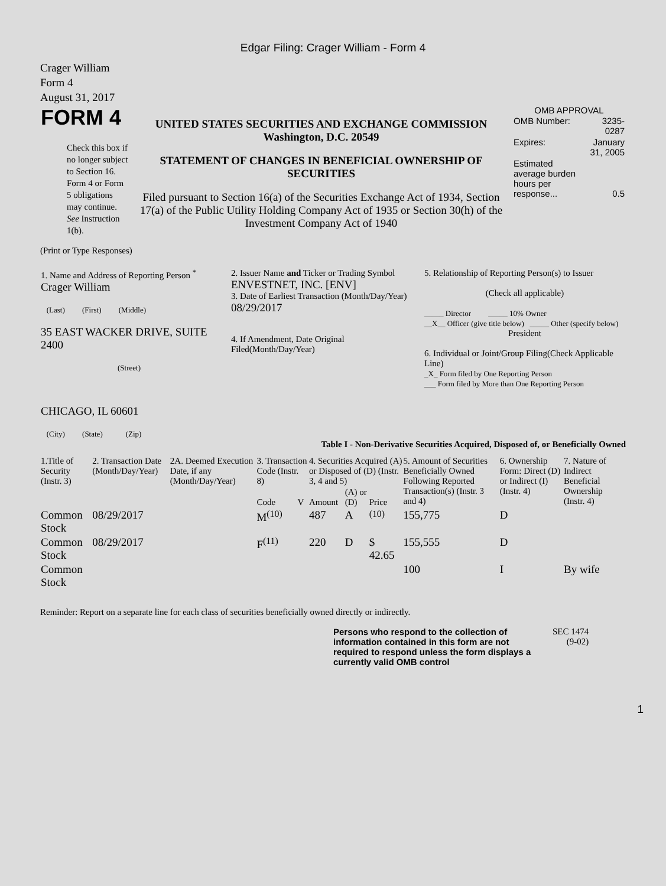Edgar Filing: Crager William - Form 4
Crager William
Form 4
August 31, 2017
| FORM 4 Check this box if no longer subject to Section 16. Form 4 or Form 5 obligations may continue. See Instruction 1(b). | UNITED STATES SECURITIES AND EXCHANGE COMMISSION Washington, D.C. 20549 STATEMENT OF CHANGES IN BENEFICIAL OWNERSHIP OF SECURITIES Filed pursuant to Section 16(a) of the Securities Exchange Act of 1934, Section 17(a) of the Public Utility Holding Company Act of 1935 or Section 30(h) of the Investment Company Act of 1940 | OMB APPROVAL / OMB Number: / 3235-0287 / / Expires: / January 31, 2005 / / Estimated average burden hours per response... / 0.5 / |
(Print or Type Responses)
| 1. Name and Address of Reporting Person <sup>*</sup> Crager William (Last) (First) (Middle) 35 EAST WACKER DRIVE, SUITE 2400 (Street) CHICAGO, IL 60601 (City) (State) (Zip) | 2. Issuer Name and Ticker or Trading Symbol ENVESTNET, INC. [ENV] 3. Date of Earliest Transaction (Month/Day/Year) 08/29/2017 4. If Amendment, Date Original Filed(Month/Day/Year) | 5. Relationship of Reporting Person(s) to Issuer (Check all applicable) _____ Director _____ 10% Owner __X__ Officer (give title below) _____ Other (specify below) President 6. Individual or Joint/Group Filing(Check Applicable Line) _X_ Form filed by One Reporting Person ___ Form filed by More than One Reporting Person |
Table I - Non-Derivative Securities Acquired, Disposed of, or Beneficially Owned
| 1.Title of Security (Instr. 3) | 2. Transaction Date (Month/Day/Year) | 2A. Deemed Execution Date, if any (Month/Day/Year) | 3. Transaction Code (Instr. 8) | | 4. Securities Acquired (A) or Disposed of (D) (Instr. 3, 4 and 5) | | | 5. Amount of Securities Beneficially Owned Following Reported Transaction(s) (Instr. 3 and 4) | 6. Ownership Form: Direct (D) or Indirect (I) (Instr. 4) | 7. Nature of Indirect Beneficial Ownership (Instr. 4) |
| --- | --- | --- | --- | --- | --- | --- | --- | --- | --- | --- |
| | | | Code | V | Amount | (A) or (D) | Price | | | |
| Common Stock | 08/29/2017 | | M<sup>(10)</sup> | | 487 | A | <sup>(10)</sup> | 155,775 | D | |
| Common Stock | 08/29/2017 | | F<sup>(11)</sup> | | 220 | D | $ 42.65 | 155,555 | D | |
| Common Stock | | | | | | | | 100 | I | By wife |
Reminder: Report on a separate line for each class of securities beneficially owned directly or indirectly.
| Persons who respond to the collection of information contained in this form are not required to respond unless the form displays a currently valid OMB control | SEC 1474 (9-02) |
1